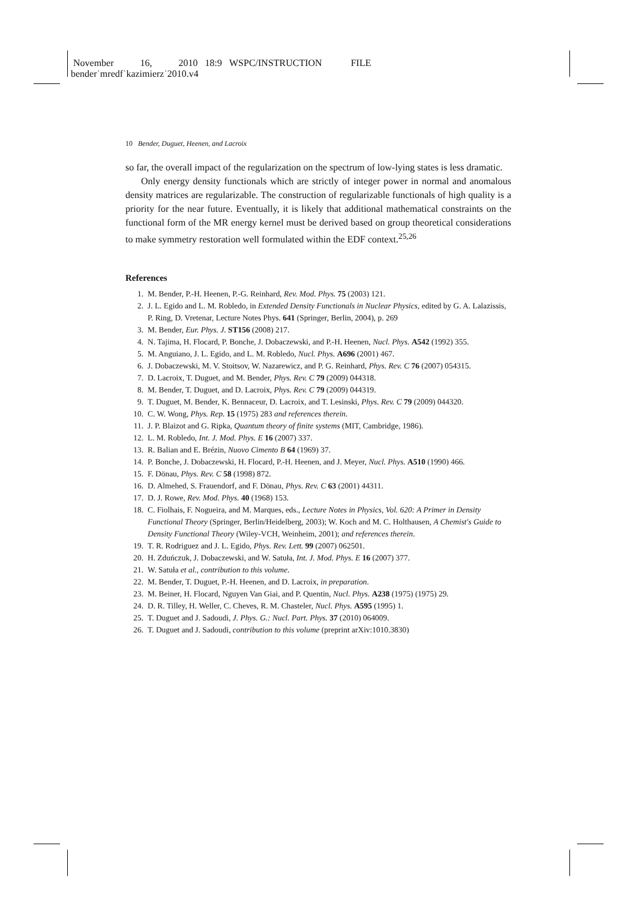November 16, 2010 18:9 WSPC/INSTRUCTION FILE
bender˙mredf˙kazimierz˙2010.v4
10 Bender, Duguet, Heenen, and Lacroix
so far, the overall impact of the regularization on the spectrum of low-lying states is less dramatic.
Only energy density functionals which are strictly of integer power in normal and anomalous density matrices are regularizable. The construction of regularizable functionals of high quality is a priority for the near future. Eventually, it is likely that additional mathematical constraints on the functional form of the MR energy kernel must be derived based on group theoretical considerations to make symmetry restoration well formulated within the EDF context.<sup>25,26</sup>
References
1. M. Bender, P.-H. Heenen, P.-G. Reinhard, Rev. Mod. Phys. 75 (2003) 121.
2. J. L. Egido and L. M. Robledo, in Extended Density Functionals in Nuclear Physics, edited by G. A. Lalazissis, P. Ring, D. Vretenar, Lecture Notes Phys. 641 (Springer, Berlin, 2004), p. 269
3. M. Bender, Eur. Phys. J. ST156 (2008) 217.
4. N. Tajima, H. Flocard, P. Bonche, J. Dobaczewski, and P.-H. Heenen, Nucl. Phys. A542 (1992) 355.
5. M. Anguiano, J. L. Egido, and L. M. Robledo, Nucl. Phys. A696 (2001) 467.
6. J. Dobaczewski, M. V. Stoitsov, W. Nazarewicz, and P. G. Reinhard, Phys. Rev. C 76 (2007) 054315.
7. D. Lacroix, T. Duguet, and M. Bender, Phys. Rev. C 79 (2009) 044318.
8. M. Bender, T. Duguet, and D. Lacroix, Phys. Rev. C 79 (2009) 044319.
9. T. Duguet, M. Bender, K. Bennaceur, D. Lacroix, and T. Lesinski, Phys. Rev. C 79 (2009) 044320.
10. C. W. Wong, Phys. Rep. 15 (1975) 283 and references therein.
11. J. P. Blaizot and G. Ripka, Quantum theory of finite systems (MIT, Cambridge, 1986).
12. L. M. Robledo, Int. J. Mod. Phys. E 16 (2007) 337.
13. R. Balian and E. Brézin, Nuovo Cimento B 64 (1969) 37.
14. P. Bonche, J. Dobaczewski, H. Flocard, P.-H. Heenen, and J. Meyer, Nucl. Phys. A510 (1990) 466.
15. F. Dönau, Phys. Rev. C 58 (1998) 872.
16. D. Almehed, S. Frauendorf, and F. Dönau, Phys. Rev. C 63 (2001) 44311.
17. D. J. Rowe, Rev. Mod. Phys. 40 (1968) 153.
18. C. Fiolhais, F. Nogueira, and M. Marques, eds., Lecture Notes in Physics, Vol. 620: A Primer in Density Functional Theory (Springer, Berlin/Heidelberg, 2003); W. Koch and M. C. Holthausen, A Chemist's Guide to Density Functional Theory (Wiley-VCH, Weinheim, 2001); and references therein.
19. T. R. Rodriguez and J. L. Egido, Phys. Rev. Lett. 99 (2007) 062501.
20. H. Zduńczuk, J. Dobaczewski, and W. Satuła, Int. J. Mod. Phys. E 16 (2007) 377.
21. W. Satuła et al., contribution to this volume.
22. M. Bender, T. Duguet, P.-H. Heenen, and D. Lacroix, in preparation.
23. M. Beiner, H. Flocard, Nguyen Van Giai, and P. Quentin, Nucl. Phys. A238 (1975) (1975) 29.
24. D. R. Tilley, H. Weller, C. Cheves, R. M. Chasteler, Nucl. Phys. A595 (1995) 1.
25. T. Duguet and J. Sadoudi, J. Phys. G.: Nucl. Part. Phys. 37 (2010) 064009.
26. T. Duguet and J. Sadoudi, contribution to this volume (preprint arXiv:1010.3830)